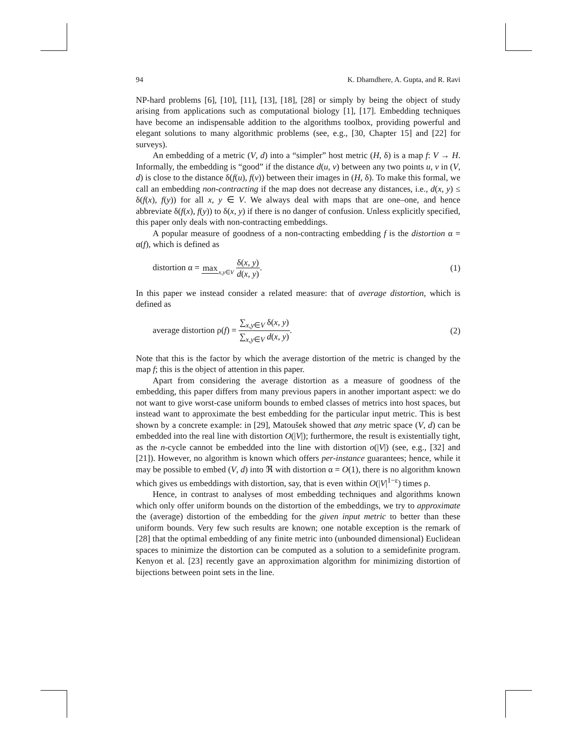94 K. Dhamdhere, A. Gupta, and R. Ravi
NP-hard problems [6], [10], [11], [13], [18], [28] or simply by being the object of study arising from applications such as computational biology [1], [17]. Embedding techniques have become an indispensable addition to the algorithms toolbox, providing powerful and elegant solutions to many algorithmic problems (see, e.g., [30, Chapter 15] and [22] for surveys).
An embedding of a metric (V, d) into a “simpler” host metric (H, δ) is a map f: V → H. Informally, the embedding is “good” if the distance d(u, v) between any two points u, v in (V, d) is close to the distance δ(f(u), f(v)) between their images in (H, δ). To make this formal, we call an embedding non-contracting if the map does not decrease any distances, i.e., d(x, y) ≤ δ(f(x), f(y)) for all x, y ∈ V. We always deal with maps that are one–one, and hence abbreviate δ(f(x), f(y)) to δ(x, y) if there is no danger of confusion. Unless explicitly specified, this paper only deals with non-contracting embeddings.
A popular measure of goodness of a non-contracting embedding f is the distortion α = α(f), which is defined as
distortion α = max x,y∈V δ(x, y) d(x, y). (1)
In this paper we instead consider a related measure: that of average distortion, which is defined as
average distortion ρ(f) = ∑<sub>x,y∈V</sub> δ(x, y) ∑<sub>x,y∈V</sub> d(x, y). (2)
Note that this is the factor by which the average distortion of the metric is changed by the map f; this is the object of attention in this paper.
Apart from considering the average distortion as a measure of goodness of the embedding, this paper differs from many previous papers in another important aspect: we do not want to give worst-case uniform bounds to embed classes of metrics into host spaces, but instead want to approximate the best embedding for the particular input metric. This is best shown by a concrete example: in [29], Matoušek showed that any metric space (V, d) can be embedded into the real line with distortion O(|V|); furthermore, the result is existentially tight, as the n-cycle cannot be embedded into the line with distortion o(|V|) (see, e.g., [32] and [21]). However, no algorithm is known which offers per-instance guarantees; hence, while it may be possible to embed (V, d) into ℜ with distortion α = O(1), there is no algorithm known which gives us embeddings with distortion, say, that is even within O(|V|<sup>1−ε</sup>) times ρ.
Hence, in contrast to analyses of most embedding techniques and algorithms known which only offer uniform bounds on the distortion of the embeddings, we try to approximate the (average) distortion of the embedding for the given input metric to better than these uniform bounds. Very few such results are known; one notable exception is the remark of [28] that the optimal embedding of any finite metric into (unbounded dimensional) Euclidean spaces to minimize the distortion can be computed as a solution to a semidefinite program. Kenyon et al. [23] recently gave an approximation algorithm for minimizing distortion of bijections between point sets in the line.